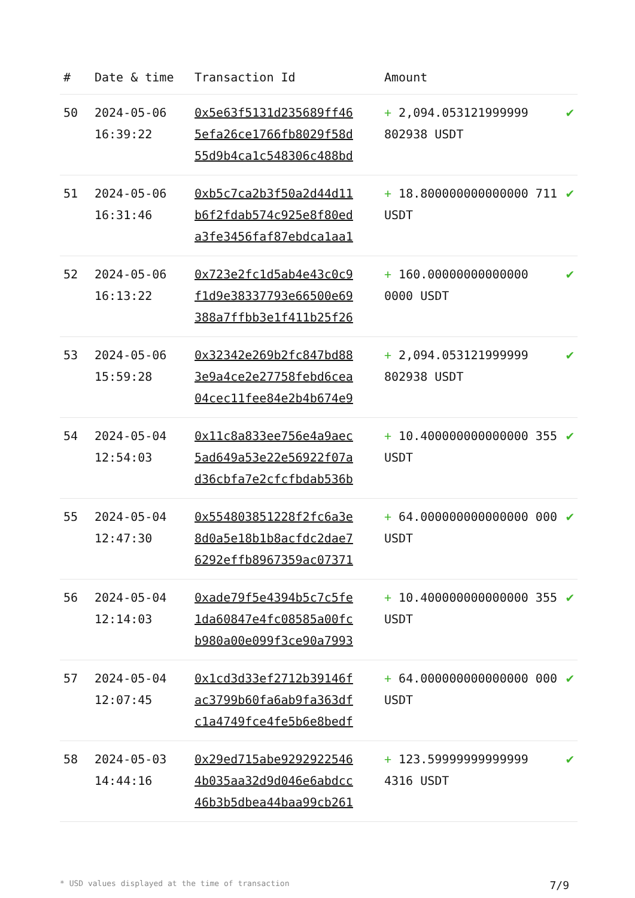| # | Date & time | Transaction Id | Amount | |
| --- | --- | --- | --- | --- |
| 50 | 2024-05-06 16:39:22 | 0x5e63f5131d235689ff46 5efa26ce1766fb8029f58d 55d9b4ca1c548306c488bd | + 2,094.053121999999 802938 USDT | ✔ |
| 51 | 2024-05-06 16:31:46 | 0xb5c7ca2b3f50a2d44d11 b6f2fdab574c925e8f80ed a3fe3456faf87ebdca1aa1 | + 18.800000000000000 711 USDT | ✔ |
| 52 | 2024-05-06 16:13:22 | 0x723e2fc1d5ab4e43c0c9 f1d9e38337793e66500e69 388a7ffbb3e1f411b25f26 | + 160.00000000000000 0000 USDT | ✔ |
| 53 | 2024-05-06 15:59:28 | 0x32342e269b2fc847bd88 3e9a4ce2e27758febd6cea 04cec11fee84e2b4b674e9 | + 2,094.053121999999 802938 USDT | ✔ |
| 54 | 2024-05-04 12:54:03 | 0x11c8a833ee756e4a9aec 5ad649a53e22e56922f07a d36cbfa7e2cfcfbdab536b | + 10.400000000000000 355 USDT | ✔ |
| 55 | 2024-05-04 12:47:30 | 0x554803851228f2fc6a3e 8d0a5e18b1b8acfdc2dae7 6292effb8967359ac07371 | + 64.000000000000000 000 USDT | ✔ |
| 56 | 2024-05-04 12:14:03 | 0xade79f5e4394b5c7c5fe 1da60847e4fc08585a00fc b980a00e099f3ce90a7993 | + 10.400000000000000 355 USDT | ✔ |
| 57 | 2024-05-04 12:07:45 | 0x1cd3d33ef2712b39146f ac3799b60fa6ab9fa363df c1a4749fce4fe5b6e8bedf | + 64.000000000000000 000 USDT | ✔ |
| 58 | 2024-05-03 14:44:16 | 0x29ed715abe9292922546 4b035aa32d9d046e6abdcc 46b3b5dbea44baa99cb261 | + 123.59999999999999 4316 USDT | ✔ |
* USD values displayed at the time of transaction 7/9